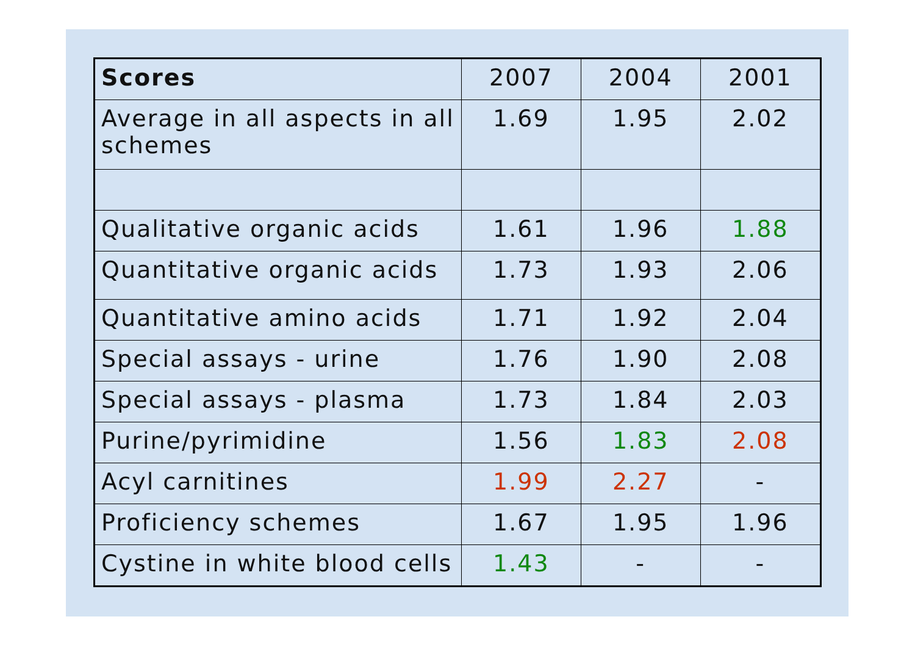| Scores | 2007 | 2004 | 2001 |
| --- | --- | --- | --- |
| Average in all aspects in all schemes | 1.69 | 1.95 | 2.02 |
| Qualitative organic acids | 1.61 | 1.96 | 1.88 |
| Quantitative organic acids | 1.73 | 1.93 | 2.06 |
| Quantitative amino acids | 1.71 | 1.92 | 2.04 |
| Special assays - urine | 1.76 | 1.90 | 2.08 |
| Special assays - plasma | 1.73 | 1.84 | 2.03 |
| Purine/pyrimidine | 1.56 | 1.83 | 2.08 |
| Acyl carnitines | 1.99 | 2.27 | - |
| Proficiency schemes | 1.67 | 1.95 | 1.96 |
| Cystine in white blood cells | 1.43 | - | - |